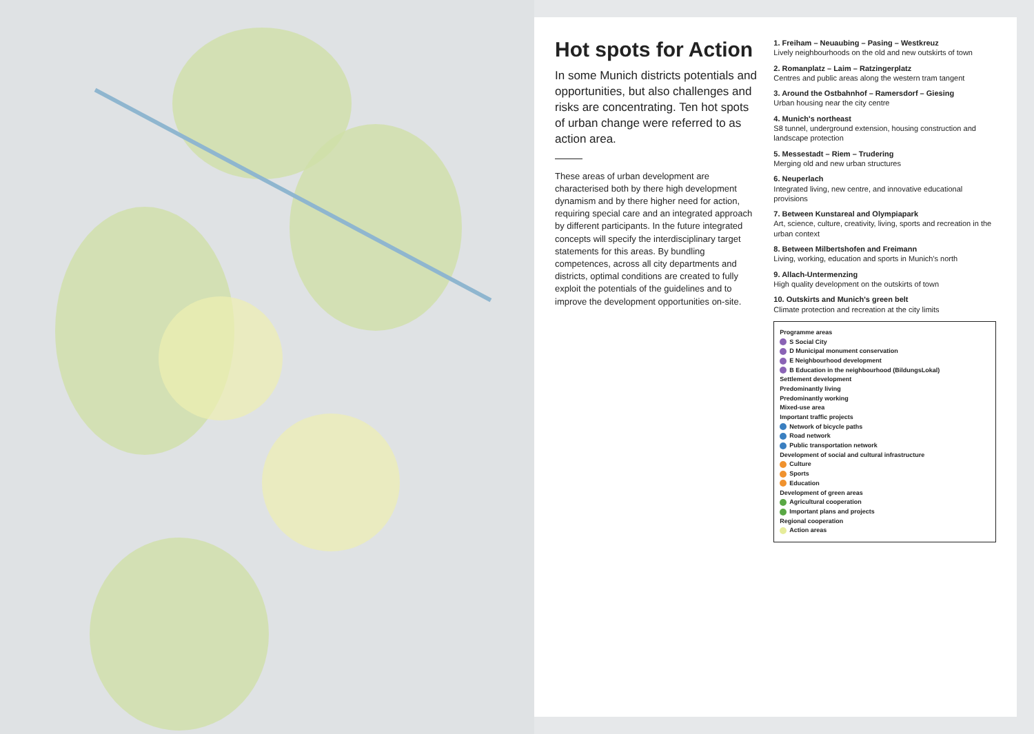Hot spots for Action
In some Munich districts potentials and opportunities, but also challenges and risks are concentrating. Ten hot spots of urban change were referred to as action area.
These areas of urban development are characterised both by there high development dynamism and by there higher need for action, requiring special care and an integrated approach by different participants. In the future integrated concepts will specify the interdisciplinary target statements for this areas. By bundling competences, across all city departments and districts, optimal conditions are created to fully exploit the potentials of the guidelines and to improve the development opportunities on-site.
1. Freiham – Neuaubing – Pasing – Westkreuz
Lively neighbourhoods on the old and new outskirts of town
2. Romanplatz – Laim – Ratzingerplatz
Centres and public areas along the western tram tangent
3. Around the Ostbahnhof – Ramersdorf – Giesing
Urban housing near the city centre
4. Munich's northeast
S8 tunnel, underground extension, housing construction and landscape protection
5. Messestadt – Riem – Trudering
Merging old and new urban structures
6. Neuperlach
Integrated living, new centre, and innovative educational provisions
7. Between Kunstareal and Olympiapark
Art, science, culture, creativity, living, sports and recreation in the urban context
8. Between Milbertshofen and Freimann
Living, working, education and sports in Munich's north
9. Allach-Untermenzing
High quality development on the outskirts of town
10. Outskirts and Munich's green belt
Climate protection and recreation at the city limits
Programme areas
S Social City
D Municipal monument conservation
E Neighbourhood development
B Education in the neighbourhood (BildungsLokal)
Settlement development
Predominantly living
Predominantly working
Mixed-use area
Important traffic projects
Network of bicycle paths
Road network
Public transportation network
Development of social and cultural infrastructure
Culture
Sports
Education
Development of green areas
Agricultural cooperation
Important plans and projects
Regional cooperation
Action areas